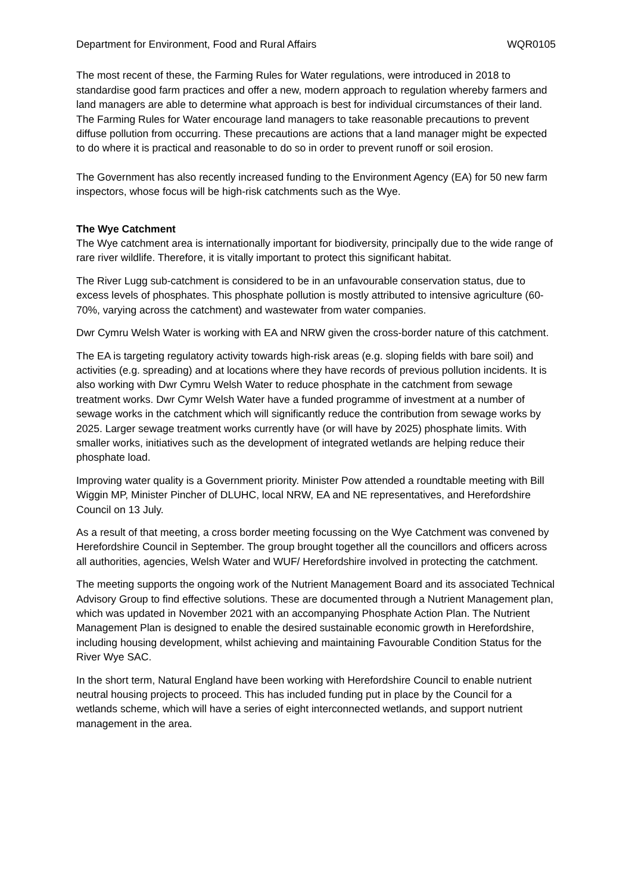Department for Environment, Food and Rural Affairs WQR0105
The most recent of these, the Farming Rules for Water regulations, were introduced in 2018 to standardise good farm practices and offer a new, modern approach to regulation whereby farmers and land managers are able to determine what approach is best for individual circumstances of their land. The Farming Rules for Water encourage land managers to take reasonable precautions to prevent diffuse pollution from occurring. These precautions are actions that a land manager might be expected to do where it is practical and reasonable to do so in order to prevent runoff or soil erosion.
The Government has also recently increased funding to the Environment Agency (EA) for 50 new farm inspectors, whose focus will be high-risk catchments such as the Wye.
The Wye Catchment
The Wye catchment area is internationally important for biodiversity, principally due to the wide range of rare river wildlife. Therefore, it is vitally important to protect this significant habitat.
The River Lugg sub-catchment is considered to be in an unfavourable conservation status, due to excess levels of phosphates. This phosphate pollution is mostly attributed to intensive agriculture (60-70%, varying across the catchment) and wastewater from water companies.
Dwr Cymru Welsh Water is working with EA and NRW given the cross-border nature of this catchment.
The EA is targeting regulatory activity towards high-risk areas (e.g. sloping fields with bare soil) and activities (e.g. spreading) and at locations where they have records of previous pollution incidents. It is also working with Dwr Cymru Welsh Water to reduce phosphate in the catchment from sewage treatment works. Dwr Cymr Welsh Water have a funded programme of investment at a number of sewage works in the catchment which will significantly reduce the contribution from sewage works by 2025. Larger sewage treatment works currently have (or will have by 2025) phosphate limits. With smaller works, initiatives such as the development of integrated wetlands are helping reduce their phosphate load.
Improving water quality is a Government priority. Minister Pow attended a roundtable meeting with Bill Wiggin MP, Minister Pincher of DLUHC, local NRW, EA and NE representatives, and Herefordshire Council on 13 July.
As a result of that meeting, a cross border meeting focussing on the Wye Catchment was convened by Herefordshire Council in September. The group brought together all the councillors and officers across all authorities, agencies, Welsh Water and WUF/ Herefordshire involved in protecting the catchment.
The meeting supports the ongoing work of the Nutrient Management Board and its associated Technical Advisory Group to find effective solutions. These are documented through a Nutrient Management plan, which was updated in November 2021 with an accompanying Phosphate Action Plan. The Nutrient Management Plan is designed to enable the desired sustainable economic growth in Herefordshire, including housing development, whilst achieving and maintaining Favourable Condition Status for the River Wye SAC.
In the short term, Natural England have been working with Herefordshire Council to enable nutrient neutral housing projects to proceed. This has included funding put in place by the Council for a wetlands scheme, which will have a series of eight interconnected wetlands, and support nutrient management in the area.